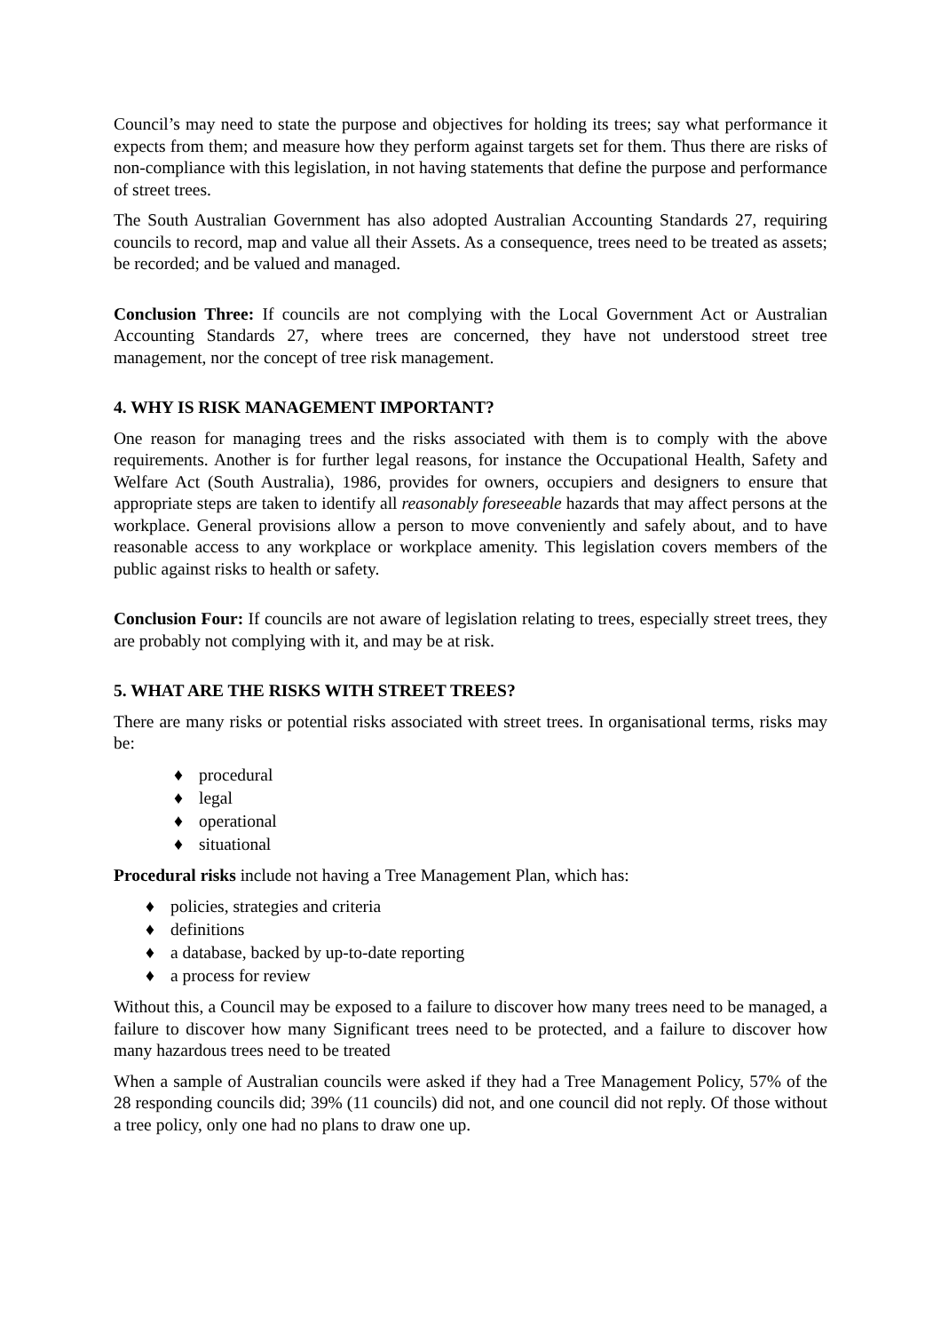Council’s may need to state the purpose and objectives for holding its trees; say what performance it expects from them; and measure how they perform against targets set for them. Thus there are risks of non-compliance with this legislation, in not having statements that define the purpose and performance of street trees.
The South Australian Government has also adopted Australian Accounting Standards 27, requiring councils to record, map and value all their Assets. As a consequence, trees need to be treated as assets; be recorded; and be valued and managed.
Conclusion Three: If councils are not complying with the Local Government Act or Australian Accounting Standards 27, where trees are concerned, they have not understood street tree management, nor the concept of tree risk management.
4. WHY IS RISK MANAGEMENT IMPORTANT?
One reason for managing trees and the risks associated with them is to comply with the above requirements. Another is for further legal reasons, for instance the Occupational Health, Safety and Welfare Act (South Australia), 1986, provides for owners, occupiers and designers to ensure that appropriate steps are taken to identify all reasonably foreseeable hazards that may affect persons at the workplace. General provisions allow a person to move conveniently and safely about, and to have reasonable access to any workplace or workplace amenity. This legislation covers members of the public against risks to health or safety.
Conclusion Four: If councils are not aware of legislation relating to trees, especially street trees, they are probably not complying with it, and may be at risk.
5. WHAT ARE THE RISKS WITH STREET TREES?
There are many risks or potential risks associated with street trees. In organisational terms, risks may be:
♦ procedural
♦ legal
♦ operational
♦ situational
Procedural risks include not having a Tree Management Plan, which has:
♦ policies, strategies and criteria
♦ definitions
♦ a database, backed by up-to-date reporting
♦ a process for review
Without this, a Council may be exposed to a failure to discover how many trees need to be managed, a failure to discover how many Significant trees need to be protected, and a failure to discover how many hazardous trees need to be treated
When a sample of Australian councils were asked if they had a Tree Management Policy, 57% of the 28 responding councils did; 39% (11 councils) did not, and one council did not reply. Of those without a tree policy, only one had no plans to draw one up.